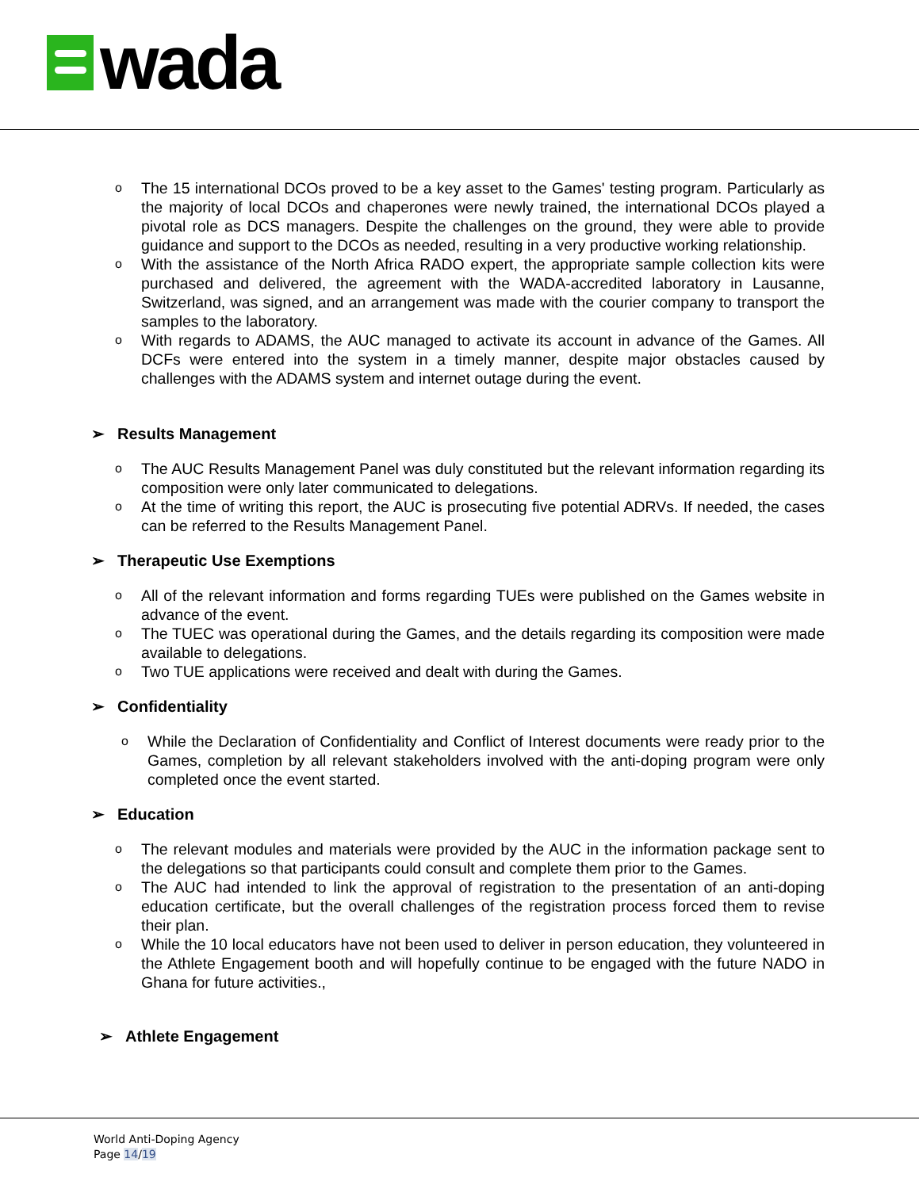wada
o
The 15 international DCOs proved to be a key asset to the Games' testing program. Particularly as the majority of local DCOs and chaperones were newly trained, the international DCOs played a pivotal role as DCS managers. Despite the challenges on the ground, they were able to provide guidance and support to the DCOs as needed, resulting in a very productive working relationship.
o
With the assistance of the North Africa RADO expert, the appropriate sample collection kits were purchased and delivered, the agreement with the WADA-accredited laboratory in Lausanne, Switzerland, was signed, and an arrangement was made with the courier company to transport the samples to the laboratory.
o
With regards to ADAMS, the AUC managed to activate its account in advance of the Games. All DCFs were entered into the system in a timely manner, despite major obstacles caused by challenges with the ADAMS system and internet outage during the event.
➢ Results Management
o
The AUC Results Management Panel was duly constituted but the relevant information regarding its composition were only later communicated to delegations.
o
At the time of writing this report, the AUC is prosecuting five potential ADRVs. If needed, the cases can be referred to the Results Management Panel.
➢ Therapeutic Use Exemptions
o
All of the relevant information and forms regarding TUEs were published on the Games website in advance of the event.
o
The TUEC was operational during the Games, and the details regarding its composition were made available to delegations.
o
Two TUE applications were received and dealt with during the Games.
➢ Confidentiality
o
While the Declaration of Confidentiality and Conflict of Interest documents were ready prior to the Games, completion by all relevant stakeholders involved with the anti-doping program were only completed once the event started.
➢ Education
o
The relevant modules and materials were provided by the AUC in the information package sent to the delegations so that participants could consult and complete them prior to the Games.
o
The AUC had intended to link the approval of registration to the presentation of an anti-doping education certificate, but the overall challenges of the registration process forced them to revise their plan.
o
While the 10 local educators have not been used to deliver in person education, they volunteered in the Athlete Engagement booth and will hopefully continue to be engaged with the future NADO in Ghana for future activities.,
➢ Athlete Engagement
World Anti-Doping Agency
Page 14/19